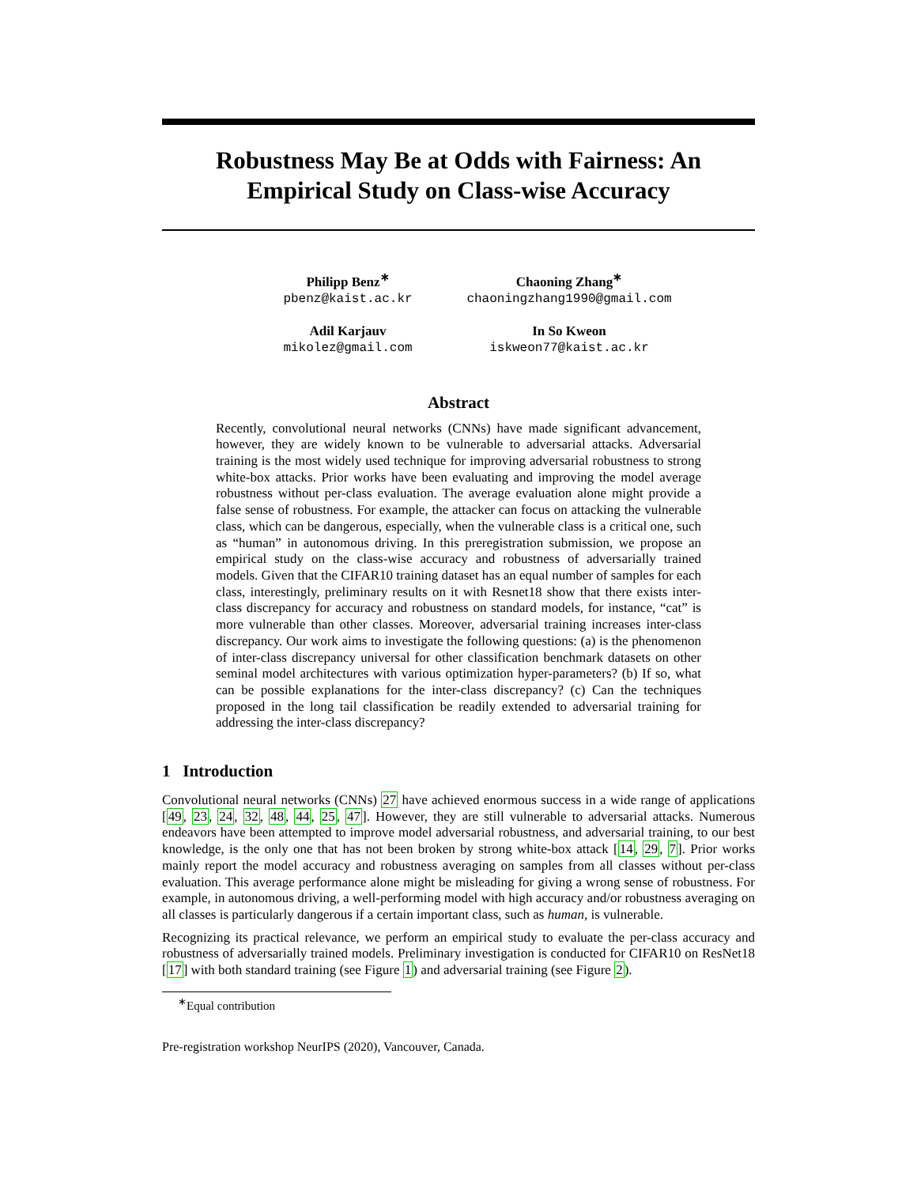Robustness May Be at Odds with Fairness: An Empirical Study on Class-wise Accuracy
Philipp Benz<sup>∗</sup>
pbenz@kaist.ac.kr
Chaoning Zhang<sup>∗</sup>
chaoningzhang1990@gmail.com
Adil Karjauv
mikolez@gmail.com
In So Kweon
iskweon77@kaist.ac.kr
Abstract
Recently, convolutional neural networks (CNNs) have made significant advancement, however, they are widely known to be vulnerable to adversarial attacks. Adversarial training is the most widely used technique for improving adversarial robustness to strong white-box attacks. Prior works have been evaluating and improving the model average robustness without per-class evaluation. The average evaluation alone might provide a false sense of robustness. For example, the attacker can focus on attacking the vulnerable class, which can be dangerous, especially, when the vulnerable class is a critical one, such as “human” in autonomous driving. In this preregistration submission, we propose an empirical study on the class-wise accuracy and robustness of adversarially trained models. Given that the CIFAR10 training dataset has an equal number of samples for each class, interestingly, preliminary results on it with Resnet18 show that there exists inter-class discrepancy for accuracy and robustness on standard models, for instance, “cat” is more vulnerable than other classes. Moreover, adversarial training increases inter-class discrepancy. Our work aims to investigate the following questions: (a) is the phenomenon of inter-class discrepancy universal for other classification benchmark datasets on other seminal model architectures with various optimization hyper-parameters? (b) If so, what can be possible explanations for the inter-class discrepancy? (c) Can the techniques proposed in the long tail classification be readily extended to adversarial training for addressing the inter-class discrepancy?
1 Introduction
Convolutional neural networks (CNNs) 27 have achieved enormous success in a wide range of applications [49, 23, 24, 32, 48, 44, 25, 47]. However, they are still vulnerable to adversarial attacks. Numerous endeavors have been attempted to improve model adversarial robustness, and adversarial training, to our best knowledge, is the only one that has not been broken by strong white-box attack [14, 29, 7]. Prior works mainly report the model accuracy and robustness averaging on samples from all classes without per-class evaluation. This average performance alone might be misleading for giving a wrong sense of robustness. For example, in autonomous driving, a well-performing model with high accuracy and/or robustness averaging on all classes is particularly dangerous if a certain important class, such as human, is vulnerable.
Recognizing its practical relevance, we perform an empirical study to evaluate the per-class accuracy and robustness of adversarially trained models. Preliminary investigation is conducted for CIFAR10 on ResNet18 [17] with both standard training (see Figure 1) and adversarial training (see Figure 2).
<sup>∗</sup>Equal contribution
Pre-registration workshop NeurIPS (2020), Vancouver, Canada.